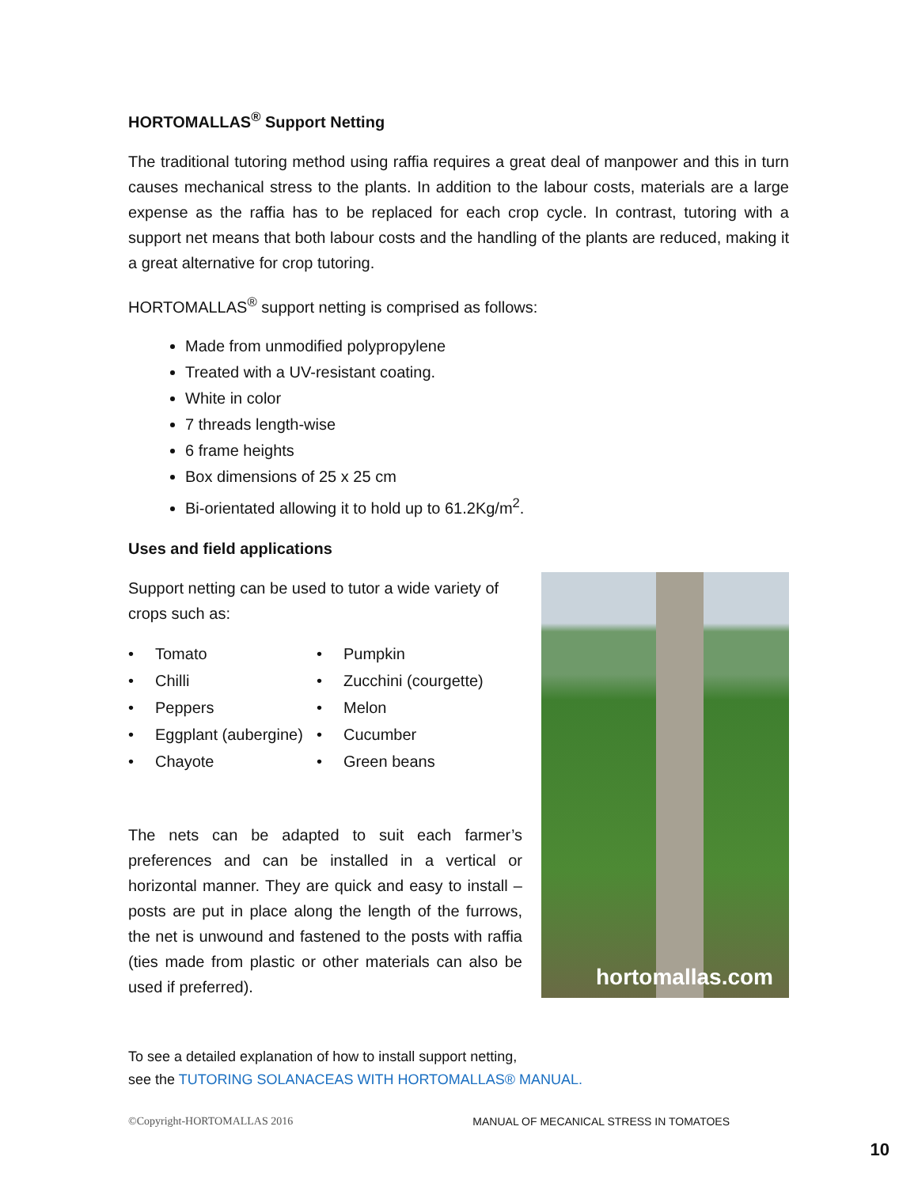HORTOMALLAS<sup>®</sup> Support Netting
The traditional tutoring method using raffia requires a great deal of manpower and this in turn causes mechanical stress to the plants. In addition to the labour costs, materials are a large expense as the raffia has to be replaced for each crop cycle. In contrast, tutoring with a support net means that both labour costs and the handling of the plants are reduced, making it a great alternative for crop tutoring.
HORTOMALLAS<sup>®</sup> support netting is comprised as follows:
Made from unmodified polypropylene
Treated with a UV-resistant coating.
White in color
7 threads length-wise
6 frame heights
Box dimensions of 25 x 25 cm
Bi-orientated allowing it to hold up to 61.2Kg/m<sup>2</sup>.
Uses and field applications
Support netting can be used to tutor a wide variety of crops such as:
• Tomato
• Pumpkin
• Chilli
• Zucchini (courgette)
• Peppers
• Melon
• Eggplant (aubergine)
• Cucumber
• Chayote
• Green beans
The nets can be adapted to suit each farmer’s preferences and can be installed in a vertical or horizontal manner. They are quick and easy to install – posts are put in place along the length of the furrows, the net is unwound and fastened to the posts with raffia (ties made from plastic or other materials can also be used if preferred).
hortomallas.com
To see a detailed explanation of how to install support netting,
see the TUTORING SOLANACEAS WITH HORTOMALLAS® MANUAL.
©Copyright-HORTOMALLAS 2016 MANUAL OF MECANICAL STRESS IN TOMATOES
10